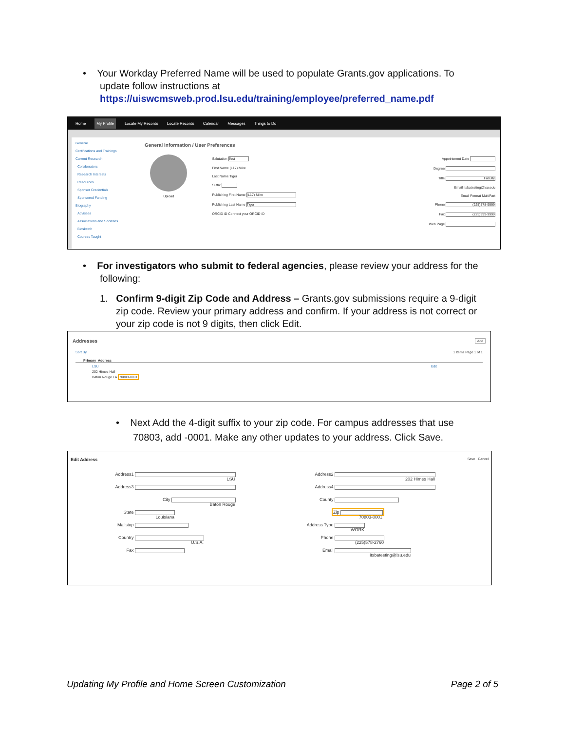• Your Workday Preferred Name will be used to populate Grants.gov applications. To
update follow instructions at
https://uiswcmsweb.prod.lsu.edu/training/employee/preferred_name.pdf
Home My Profile Locate My Records Locate Records Calendar Messages Things to Do
General
Certifications and Trainings
Current Research
Collaborators
Research Interests
Resources
Sponsor Credentials
Sponsored Funding
Biography
Advisees
Associations and Societies
Biosketch
Courses Taught
General Information / User Preferences
Upload
Salutation Test
First Name (L17) Mike
Last Name Tiger
Suffix
Publishing First Name (L17) Mike
Publishing Last Name Tiger
ORCID iD Connect your ORCID iD
Appointment Date
Degree
Title Faculty
Email itsbatesting@lsu.edu
Email Format MultiPart
Phone (225)578-9999
Fax (225)999-9999
Web Page
• For investigators who submit to federal agencies, please review your address for the
following:
1. Confirm 9-digit Zip Code and Address – Grants.gov submissions require a 9-digit
zip code. Review your primary address and confirm. If your address is not correct or
your zip code is not 9 digits, then click Edit.
Addresses Add
Sort By 1 Items Page 1 of 1
Primary Address
LSU Edit
202 Himes Hall
Baton Rouge LA 70803-0001
• Next Add the 4-digit suffix to your zip code. For campus addresses that use
70803, add -0001. Make any other updates to your address. Click Save.
Edit Address Save Cancel
Address1 LSU
Address3
City Baton Rouge
State Louisiana
Mailstop
Country U.S.A.
Fax
Address2 202 Himes Hall
Address4
County
Zip 70803-0001
Address Type WORK
Phone (225)578-2760
Email itsbatesting@lsu.edu
Updating My Profile and Home Screen Customization
Page 2 of 5